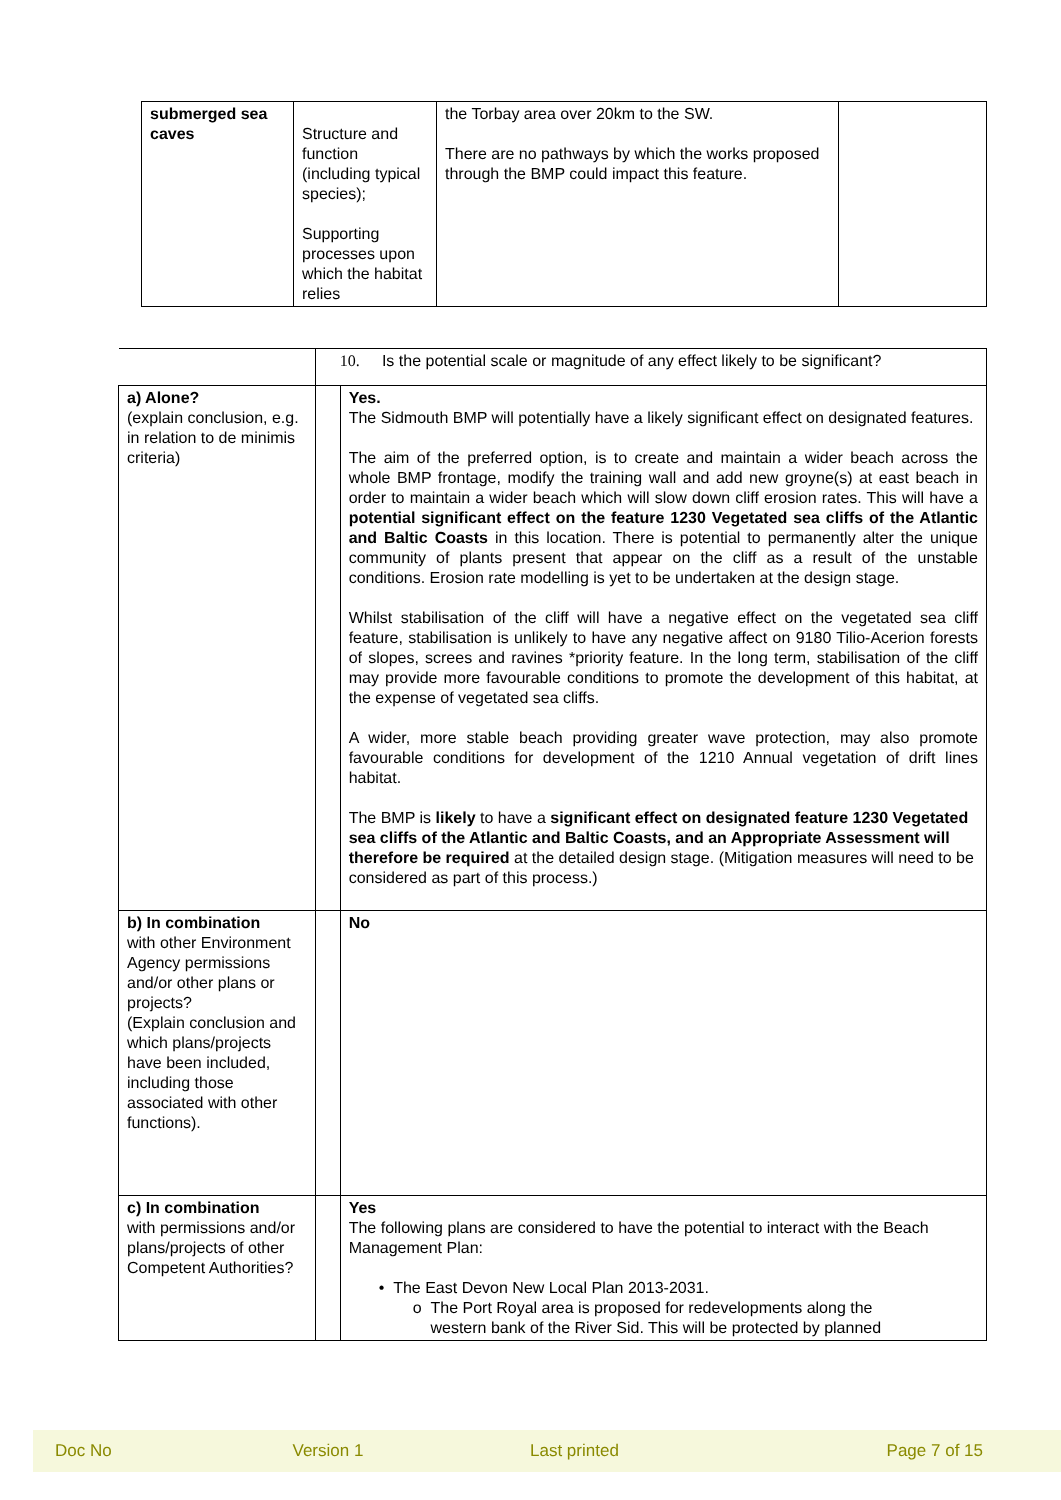| submerged sea caves | Structure and function (including typical species); Supporting processes upon which the habitat relies | the Torbay area over 20km to the SW. There are no pathways by which the works proposed through the BMP could impact this feature. | |
| | 10. Is the potential scale or magnitude of any effect likely to be significant? | | |
| a) Alone? (explain conclusion, e.g. in relation to de minimis criteria) | | | Yes. The Sidmouth BMP will potentially have a likely significant effect on designated features. The aim of the preferred option, is to create and maintain a wider beach across the whole BMP frontage, modify the training wall and add new groyne(s) at east beach in order to maintain a wider beach which will slow down cliff erosion rates. This will have a potential significant effect on the feature 1230 Vegetated sea cliffs of the Atlantic and Baltic Coasts in this location. There is potential to permanently alter the unique community of plants present that appear on the cliff as a result of the unstable conditions. Erosion rate modelling is yet to be undertaken at the design stage. Whilst stabilisation of the cliff will have a negative effect on the vegetated sea cliff feature, stabilisation is unlikely to have any negative affect on 9180 Tilio-Acerion forests of slopes, screes and ravines *priority feature. In the long term, stabilisation of the cliff may provide more favourable conditions to promote the development of this habitat, at the expense of vegetated sea cliffs. A wider, more stable beach providing greater wave protection, may also promote favourable conditions for development of the 1210 Annual vegetation of drift lines habitat. The BMP is likely to have a significant effect on designated feature 1230 Vegetated sea cliffs of the Atlantic and Baltic Coasts, and an Appropriate Assessment will therefore be required at the detailed design stage. (Mitigation measures will need to be considered as part of this process.) |
| b) In combination with other Environment Agency permissions and/or other plans or projects? (Explain conclusion and which plans/projects have been included, including those associated with other functions). | | | No |
| c) In combination with permissions and/or plans/projects of other Competent Authorities? | | | Yes The following plans are considered to have the potential to interact with the Beach Management Plan: • The East Devon New Local Plan 2013-2031. o The Port Royal area is proposed for redevelopments along the western bank of the River Sid. This will be protected by planned |
Doc No Version 1 Last printed Page 7 of 15